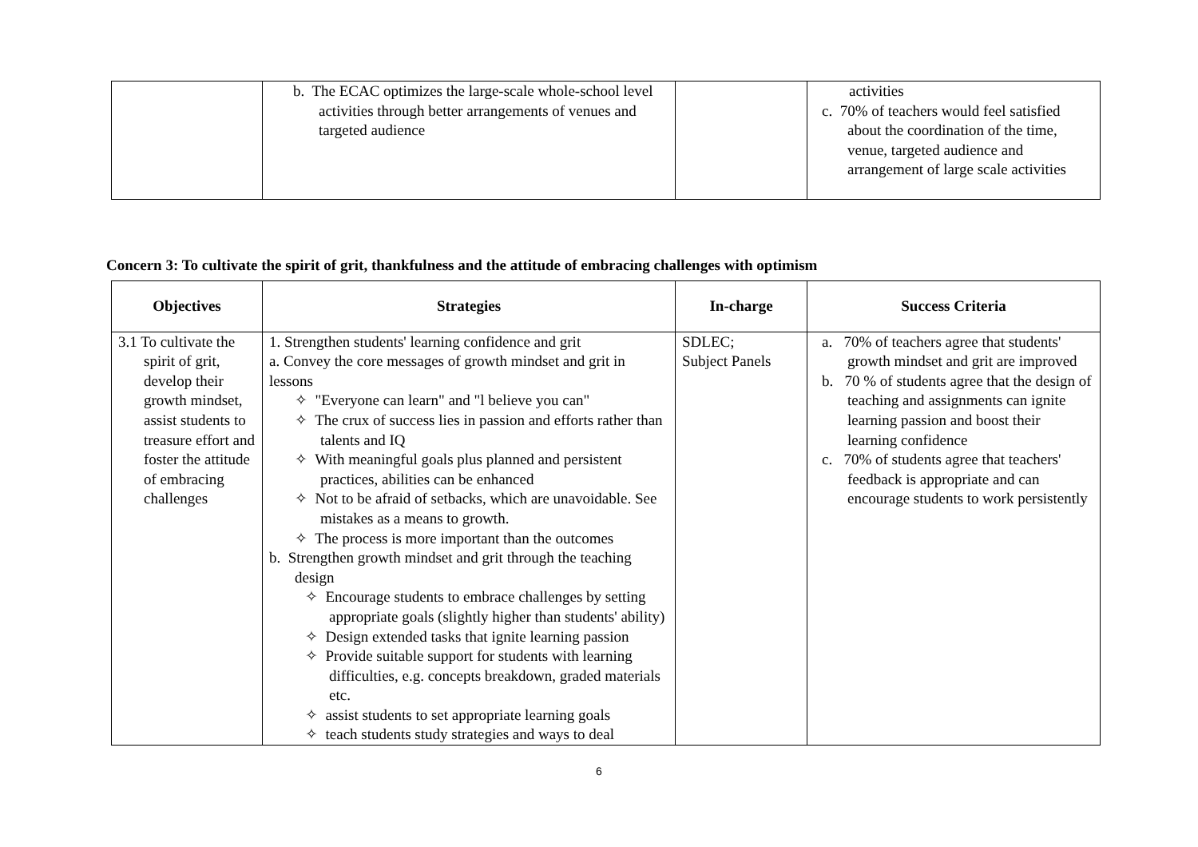| | b. The ECAC optimizes the large-scale whole-school level activities through better arrangements of venues and targeted audience | | activities c. 70% of teachers would feel satisfied about the coordination of the time, venue, targeted audience and arrangement of large scale activities |
Concern 3: To cultivate the spirit of grit, thankfulness and the attitude of embracing challenges with optimism
| Objectives | Strategies | In-charge | Success Criteria |
| --- | --- | --- | --- |
| 3.1 To cultivate the spirit of grit, develop their growth mindset, assist students to treasure effort and foster the attitude of embracing challenges | 1. Strengthen students' learning confidence and grit a. Convey the core messages of growth mindset and grit in lessons ✧ "Everyone can learn" and "l believe you can" ✧ The crux of success lies in passion and efforts rather than talents and IQ ✧ With meaningful goals plus planned and persistent practices, abilities can be enhanced ✧ Not to be afraid of setbacks, which are unavoidable. See mistakes as a means to growth. ✧ The process is more important than the outcomes b. Strengthen growth mindset and grit through the teaching design ✧ Encourage students to embrace challenges by setting appropriate goals (slightly higher than students' ability) ✧ Design extended tasks that ignite learning passion ✧ Provide suitable support for students with learning difficulties, e.g. concepts breakdown, graded materials etc. ✧ assist students to set appropriate learning goals ✧ teach students study strategies and ways to deal | SDLEC; Subject Panels | a. 70% of teachers agree that students' growth mindset and grit are improved b. 70 % of students agree that the design of teaching and assignments can ignite learning passion and boost their learning confidence c. 70% of students agree that teachers' feedback is appropriate and can encourage students to work persistently |
6